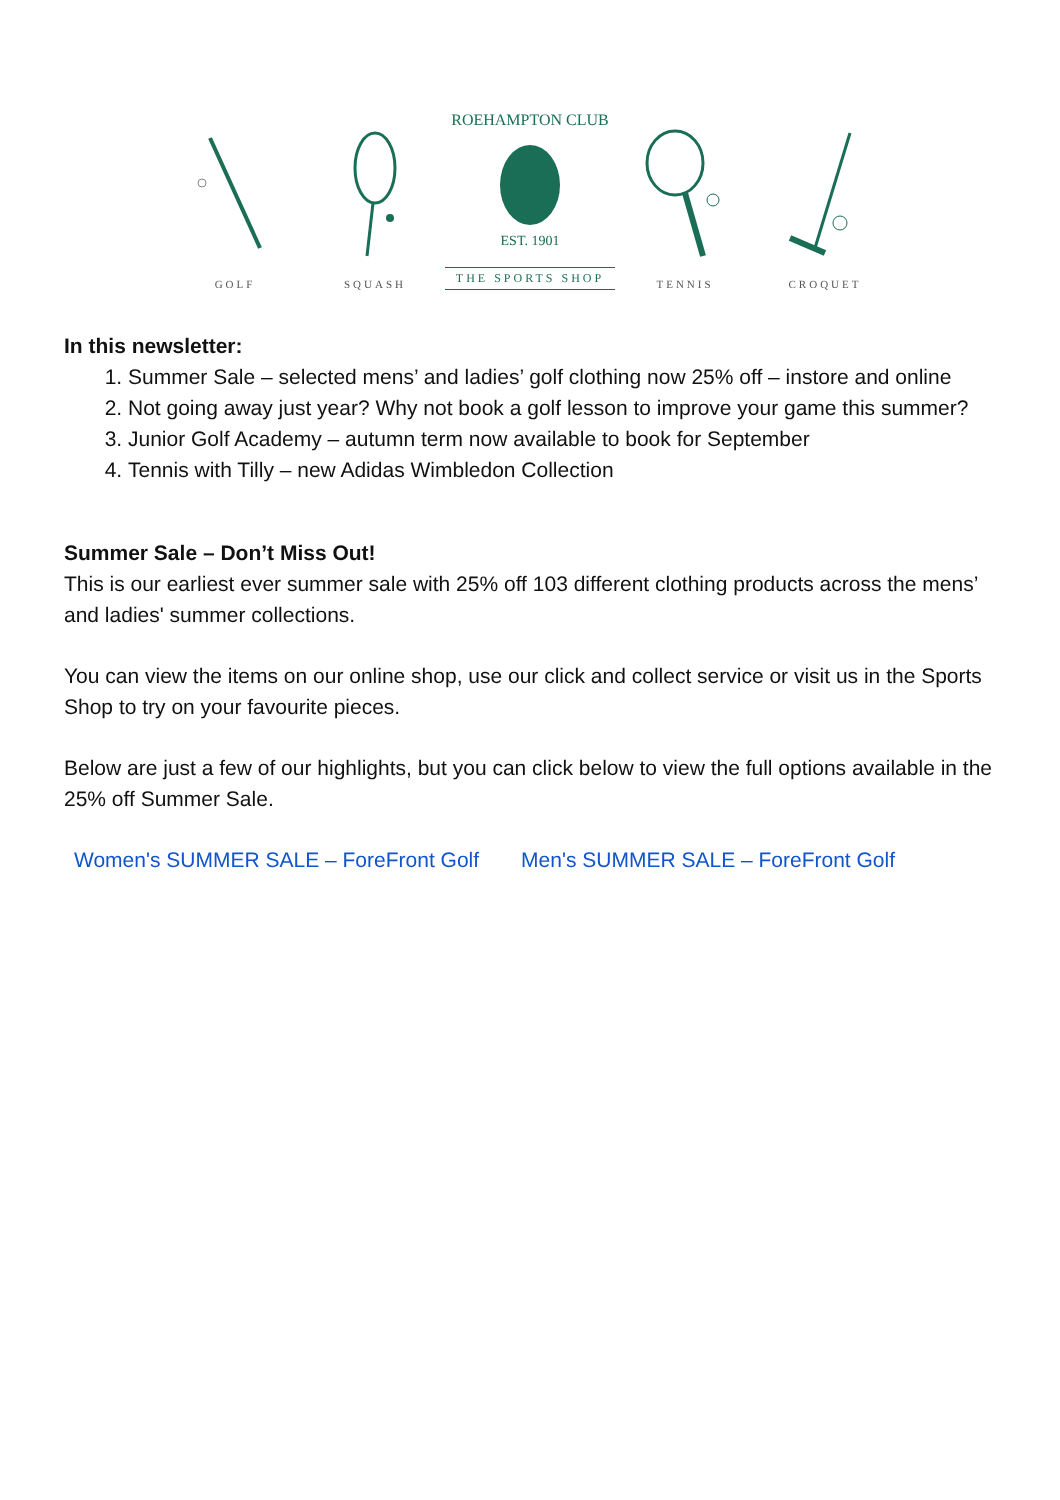GOLF
SQUASH
ROEHAMPTON CLUB
EST. 1901
THE SPORTS SHOP
TENNIS
CROQUET
In this newsletter:
1. Summer Sale – selected mens’ and ladies’ golf clothing now 25% off – instore and online
2. Not going away just year? Why not book a golf lesson to improve your game this summer?
3. Junior Golf Academy – autumn term now available to book for September
4. Tennis with Tilly – new Adidas Wimbledon Collection
Summer Sale – Don’t Miss Out!
This is our earliest ever summer sale with 25% off 103 different clothing products across the mens’ and ladies' summer collections.
You can view the items on our online shop, use our click and collect service or visit us in the Sports Shop to try on your favourite pieces.
Below are just a few of our highlights, but you can click below to view the full options available in the 25% off Summer Sale.
Women's SUMMER SALE – ForeFront Golf Men's SUMMER SALE – ForeFront Golf